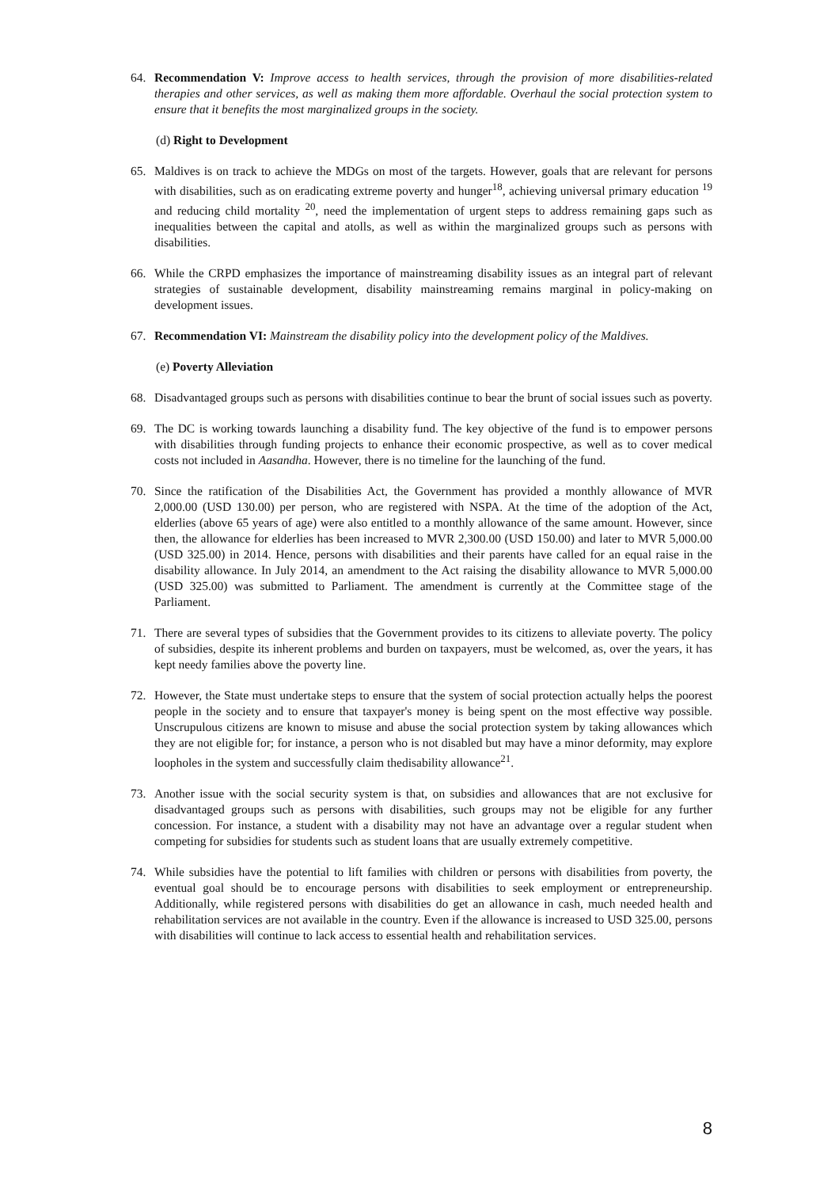64. Recommendation V: Improve access to health services, through the provision of more disabilities-related therapies and other services, as well as making them more affordable. Overhaul the social protection system to ensure that it benefits the most marginalized groups in the society.
(d) Right to Development
65. Maldives is on track to achieve the MDGs on most of the targets. However, goals that are relevant for persons with disabilities, such as on eradicating extreme poverty and hunger<sup>18</sup>, achieving universal primary education <sup>19</sup> and reducing child mortality <sup>20</sup>, need the implementation of urgent steps to address remaining gaps such as inequalities between the capital and atolls, as well as within the marginalized groups such as persons with disabilities.
66. While the CRPD emphasizes the importance of mainstreaming disability issues as an integral part of relevant strategies of sustainable development, disability mainstreaming remains marginal in policy-making on development issues.
67. Recommendation VI: Mainstream the disability policy into the development policy of the Maldives.
(e) Poverty Alleviation
68. Disadvantaged groups such as persons with disabilities continue to bear the brunt of social issues such as poverty.
69. The DC is working towards launching a disability fund. The key objective of the fund is to empower persons with disabilities through funding projects to enhance their economic prospective, as well as to cover medical costs not included in Aasandha. However, there is no timeline for the launching of the fund.
70. Since the ratification of the Disabilities Act, the Government has provided a monthly allowance of MVR 2,000.00 (USD 130.00) per person, who are registered with NSPA. At the time of the adoption of the Act, elderlies (above 65 years of age) were also entitled to a monthly allowance of the same amount. However, since then, the allowance for elderlies has been increased to MVR 2,300.00 (USD 150.00) and later to MVR 5,000.00 (USD 325.00) in 2014. Hence, persons with disabilities and their parents have called for an equal raise in the disability allowance. In July 2014, an amendment to the Act raising the disability allowance to MVR 5,000.00 (USD 325.00) was submitted to Parliament. The amendment is currently at the Committee stage of the Parliament.
71. There are several types of subsidies that the Government provides to its citizens to alleviate poverty. The policy of subsidies, despite its inherent problems and burden on taxpayers, must be welcomed, as, over the years, it has kept needy families above the poverty line.
72. However, the State must undertake steps to ensure that the system of social protection actually helps the poorest people in the society and to ensure that taxpayer's money is being spent on the most effective way possible. Unscrupulous citizens are known to misuse and abuse the social protection system by taking allowances which they are not eligible for; for instance, a person who is not disabled but may have a minor deformity, may explore loopholes in the system and successfully claim thedisability allowance<sup>21</sup>.
73. Another issue with the social security system is that, on subsidies and allowances that are not exclusive for disadvantaged groups such as persons with disabilities, such groups may not be eligible for any further concession. For instance, a student with a disability may not have an advantage over a regular student when competing for subsidies for students such as student loans that are usually extremely competitive.
74. While subsidies have the potential to lift families with children or persons with disabilities from poverty, the eventual goal should be to encourage persons with disabilities to seek employment or entrepreneurship. Additionally, while registered persons with disabilities do get an allowance in cash, much needed health and rehabilitation services are not available in the country. Even if the allowance is increased to USD 325.00, persons with disabilities will continue to lack access to essential health and rehabilitation services.
8